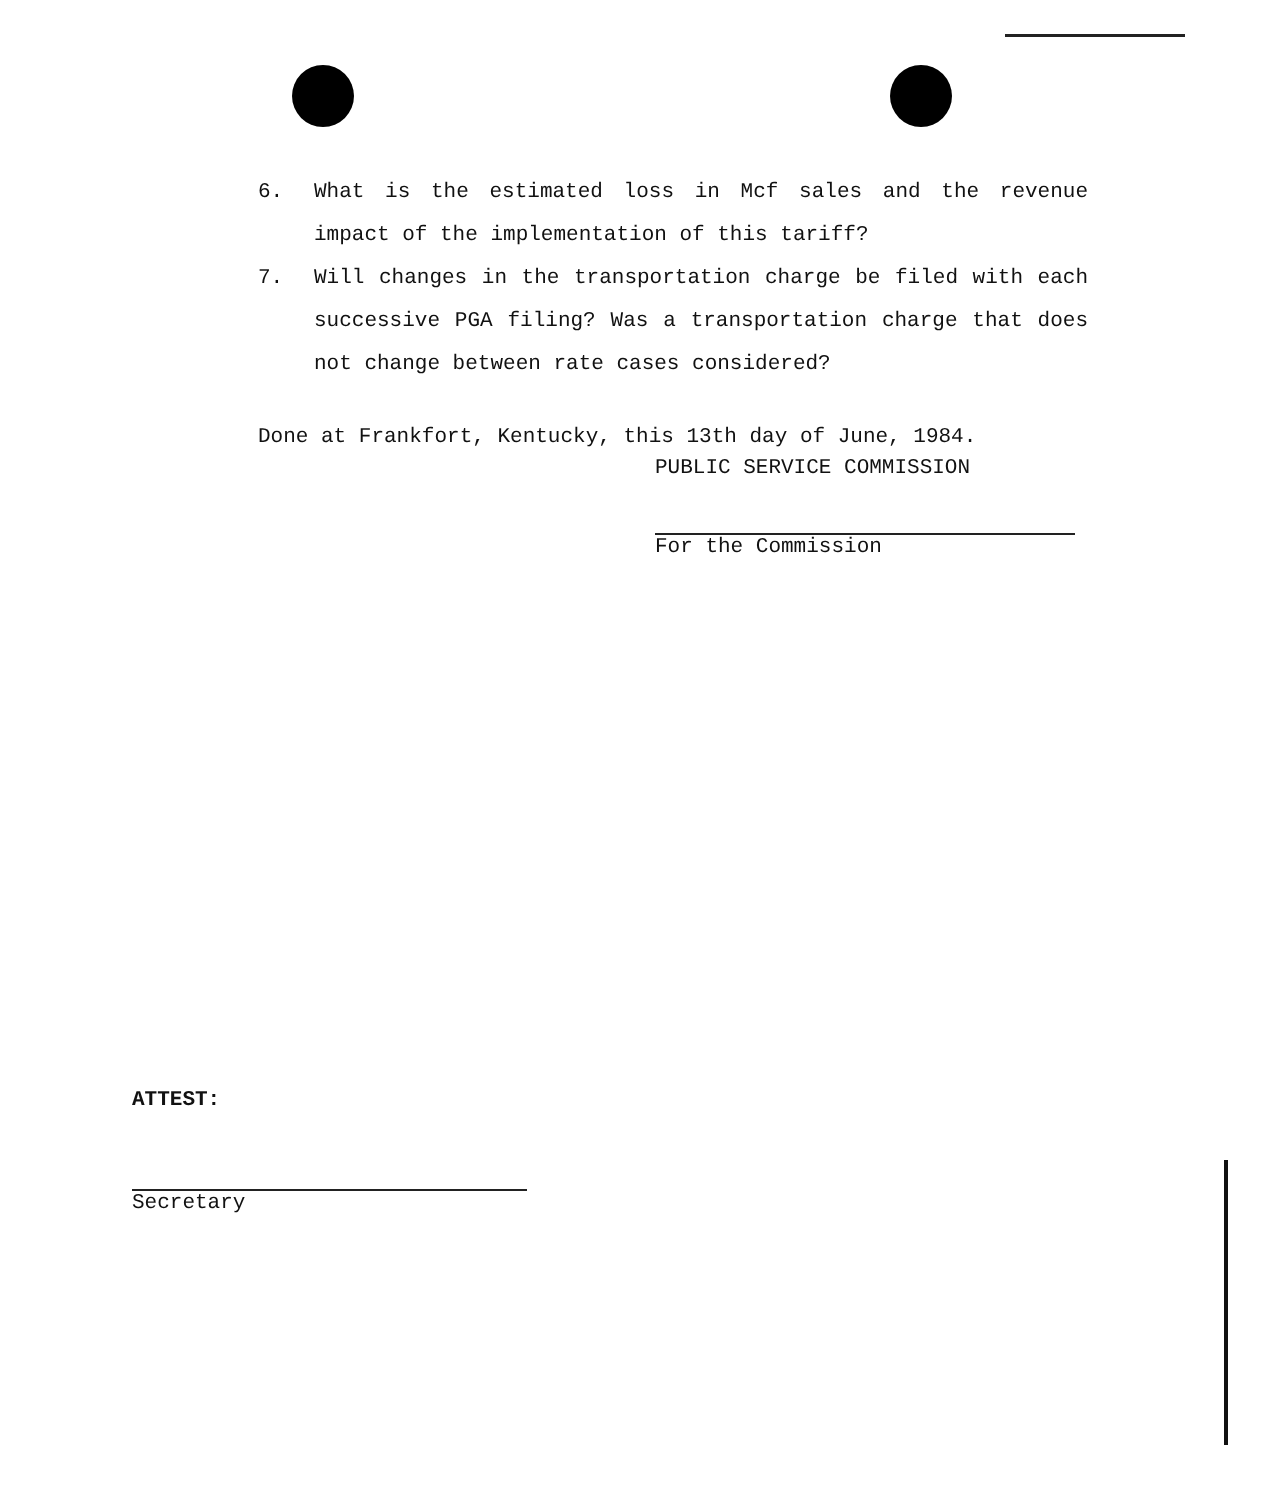6. What is the estimated loss in Mcf sales and the revenue impact of the implementation of this tariff?
7. Will changes in the transportation charge be filed with each successive PGA filing? Was a transportation charge that does not change between rate cases considered?
Done at Frankfort, Kentucky, this 13th day of June, 1984.
PUBLIC SERVICE COMMISSION
For the Commission
ATTEST:
Secretary